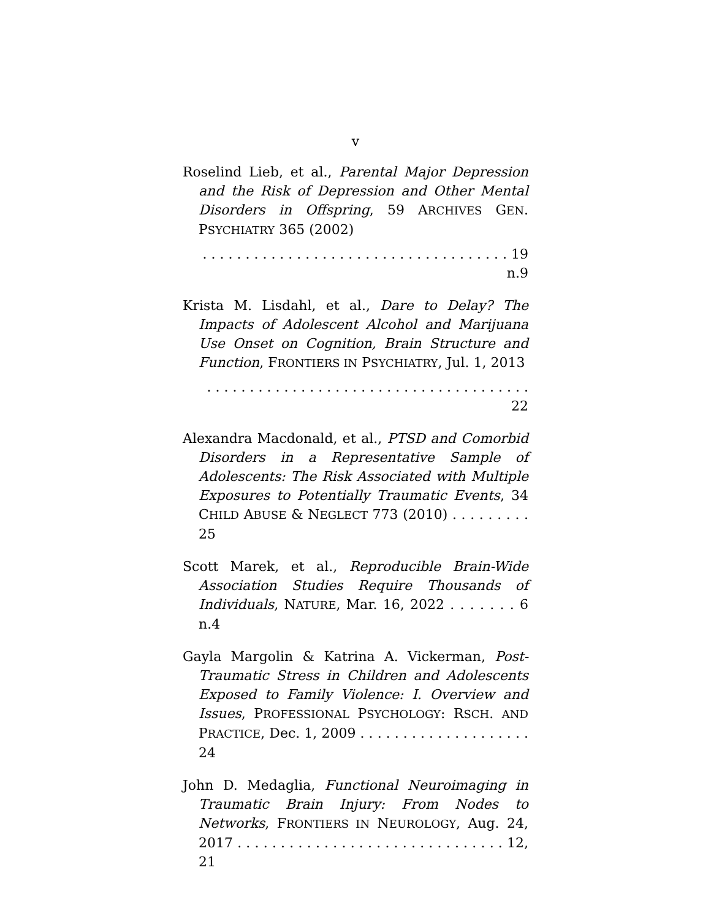v
Roselind Lieb, et al., Parental Major Depression and the Risk of Depression and Other Mental Disorders in Offspring, 59 ARCHIVES GEN. PSYCHIATRY 365 (2002)
. . . . . . . . . . . . . . . . . . . . . . . . . . . . . . . . . . . . 19 n.9
Krista M. Lisdahl, et al., Dare to Delay? The Impacts of Adolescent Alcohol and Marijuana Use Onset on Cognition, Brain Structure and Function, FRONTIERS IN PSYCHIATRY, Jul. 1, 2013
. . . . . . . . . . . . . . . . . . . . . . . . . . . . . . . . . . . . . . 22
Alexandra Macdonald, et al., PTSD and Comorbid Disorders in a Representative Sample of Adolescents: The Risk Associated with Multiple Exposures to Potentially Traumatic Events, 34 CHILD ABUSE & NEGLECT 773 (2010) . . . . . . . . . 25
Scott Marek, et al., Reproducible Brain-Wide Association Studies Require Thousands of Individuals, NATURE, Mar. 16, 2022 . . . . . . . 6 n.4
Gayla Margolin & Katrina A. Vickerman, Post-Traumatic Stress in Children and Adolescents Exposed to Family Violence: I. Overview and Issues, PROFESSIONAL PSYCHOLOGY: RSCH. AND PRACTICE, Dec. 1, 2009 . . . . . . . . . . . . . . . . . . . . 24
John D. Medaglia, Functional Neuroimaging in Traumatic Brain Injury: From Nodes to Networks, FRONTIERS IN NEUROLOGY, Aug. 24, 2017 . . . . . . . . . . . . . . . . . . . . . . . . . . . . . . . 12, 21